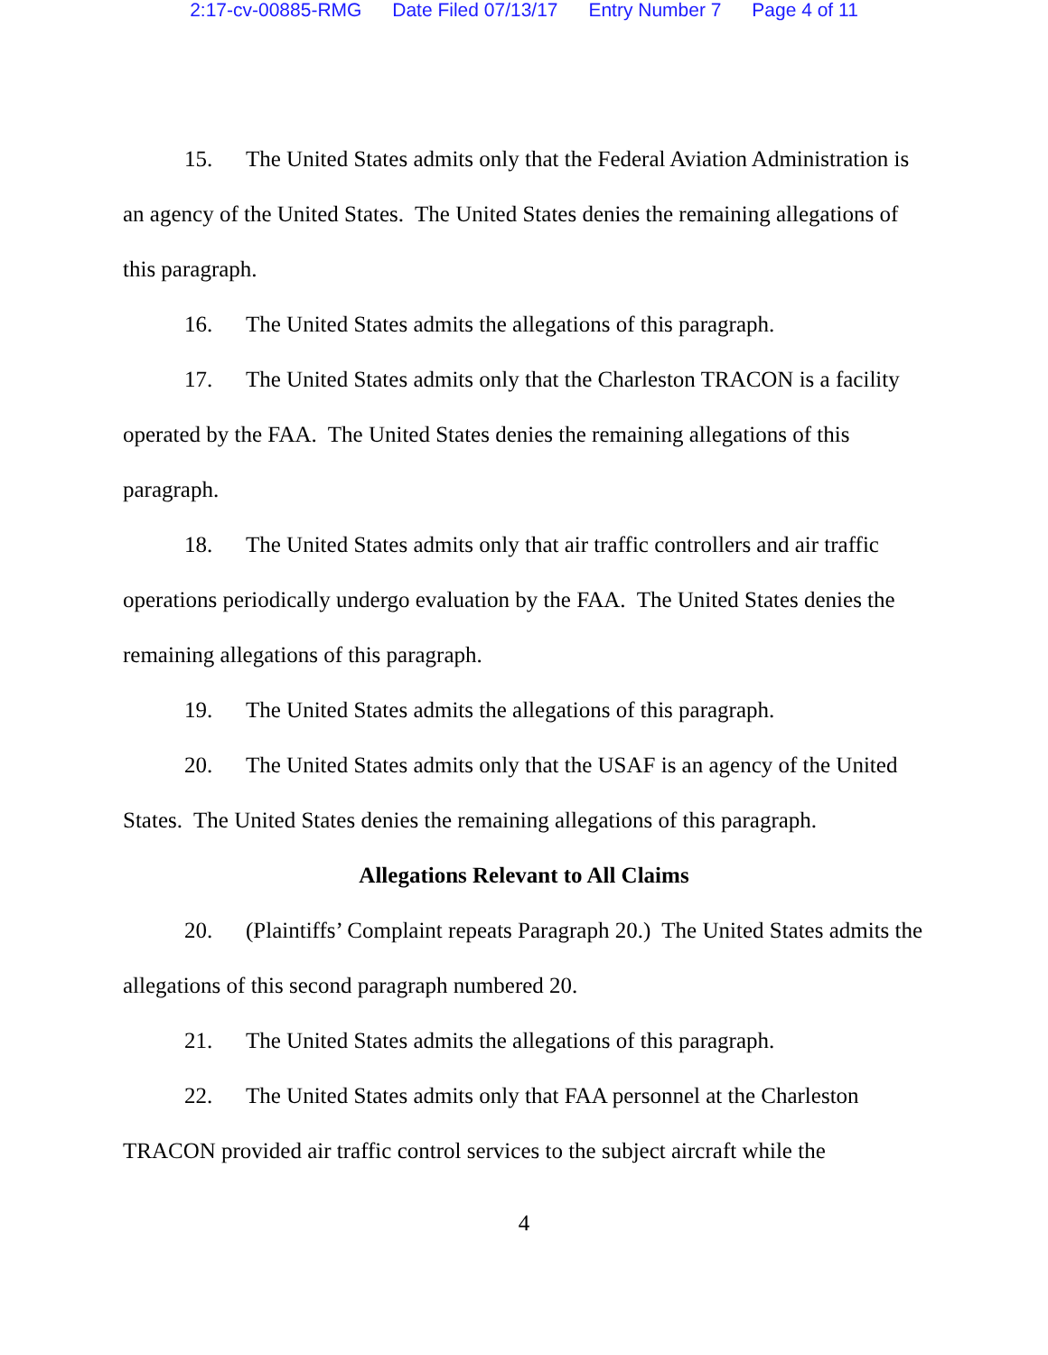2:17-cv-00885-RMG Date Filed 07/13/17 Entry Number 7 Page 4 of 11
15. The United States admits only that the Federal Aviation Administration is an agency of the United States. The United States denies the remaining allegations of this paragraph.
16. The United States admits the allegations of this paragraph.
17. The United States admits only that the Charleston TRACON is a facility operated by the FAA. The United States denies the remaining allegations of this paragraph.
18. The United States admits only that air traffic controllers and air traffic operations periodically undergo evaluation by the FAA. The United States denies the remaining allegations of this paragraph.
19. The United States admits the allegations of this paragraph.
20. The United States admits only that the USAF is an agency of the United States. The United States denies the remaining allegations of this paragraph.
Allegations Relevant to All Claims
20. (Plaintiffs’ Complaint repeats Paragraph 20.) The United States admits the allegations of this second paragraph numbered 20.
21. The United States admits the allegations of this paragraph.
22. The United States admits only that FAA personnel at the Charleston TRACON provided air traffic control services to the subject aircraft while the
4